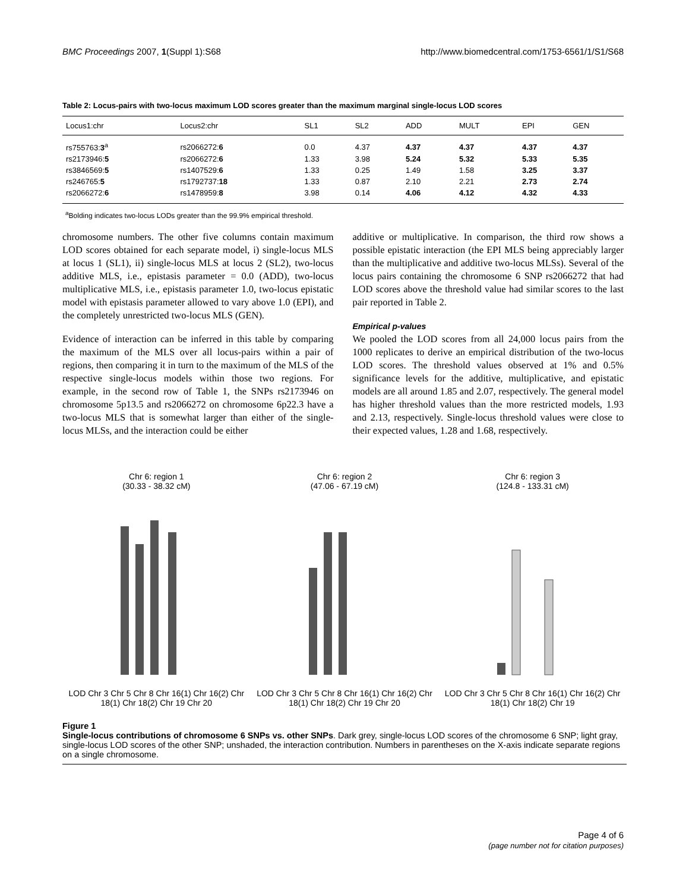BMC Proceedings 2007, 1(Suppl 1):S68 http://www.biomedcentral.com/1753-6561/1/S1/S68
Table 2: Locus-pairs with two-locus maximum LOD scores greater than the maximum marginal single-locus LOD scores
| Locus1:chr | Locus2:chr | SL1 | SL2 | ADD | MULT | EPI | GEN |
| --- | --- | --- | --- | --- | --- | --- | --- |
| rs755763: 3<sup>a</sup> | rs2066272: 6 | 0.0 | 4.37 | 4.37 | 4.37 | 4.37 | 4.37 |
| rs2173946: 5 | rs2066272: 6 | 1.33 | 3.98 | 5.24 | 5.32 | 5.33 | 5.35 |
| rs3846569: 5 | rs1407529: 6 | 1.33 | 0.25 | 1.49 | 1.58 | 3.25 | 3.37 |
| rs246765: 5 | rs1792737: 18 | 1.33 | 0.87 | 2.10 | 2.21 | 2.73 | 2.74 |
| rs2066272: 6 | rs1478959: 8 | 3.98 | 0.14 | 4.06 | 4.12 | 4.32 | 4.33 |
<sup>a</sup> Bolding indicates two-locus LODs greater than the 99.9% empirical threshold.
chromosome numbers. The other five columns contain maximum LOD scores obtained for each separate model, i) single-locus MLS at locus 1 (SL1), ii) single-locus MLS at locus 2 (SL2), two-locus additive MLS, i.e., epistasis parameter = 0.0 (ADD), two-locus multiplicative MLS, i.e., epistasis parameter 1.0, two-locus epistatic model with epistasis parameter allowed to vary above 1.0 (EPI), and the completely unrestricted two-locus MLS (GEN).
Evidence of interaction can be inferred in this table by comparing the maximum of the MLS over all locus-pairs within a pair of regions, then comparing it in turn to the maximum of the MLS of the respective single-locus models within those two regions. For example, in the second row of Table 1, the SNPs rs2173946 on chromosome 5p13.5 and rs2066272 on chromosome 6p22.3 have a two-locus MLS that is somewhat larger than either of the single-locus MLSs, and the interaction could be either
additive or multiplicative. In comparison, the third row shows a possible epistatic interaction (the EPI MLS being appreciably larger than the multiplicative and additive two-locus MLSs). Several of the locus pairs containing the chromosome 6 SNP rs2066272 that had LOD scores above the threshold value had similar scores to the last pair reported in Table 2.
Empirical p-values
We pooled the LOD scores from all 24,000 locus pairs from the 1000 replicates to derive an empirical distribution of the two-locus LOD scores. The threshold values observed at 1% and 0.5% significance levels for the additive, multiplicative, and epistatic models are all around 1.85 and 2.07, respectively. The general model has higher threshold values than the more restricted models, 1.93 and 2.13, respectively. Single-locus threshold values were close to their expected values, 1.28 and 1.68, respectively.
Chr 6: region 1
(30.33 - 38.32 cM)
LOD Chr 3 Chr 5 Chr 8 Chr 16(1) Chr 16(2) Chr 18(1) Chr 18(2) Chr 19 Chr 20
Chr 6: region 2
(47.06 - 67.19 cM)
LOD Chr 3 Chr 5 Chr 8 Chr 16(1) Chr 16(2) Chr 18(1) Chr 18(2) Chr 19 Chr 20
Chr 6: region 3
(124.8 - 133.31 cM)
LOD Chr 3 Chr 5 Chr 8 Chr 16(1) Chr 16(2) Chr 18(1) Chr 18(2) Chr 19
Figure 1
Single-locus contributions of chromosome 6 SNPs vs. other SNPs. Dark grey, single-locus LOD scores of the chromosome 6 SNP; light gray, single-locus LOD scores of the other SNP; unshaded, the interaction contribution. Numbers in parentheses on the X-axis indicate separate regions on a single chromosome.
Page 4 of 6
(page number not for citation purposes)